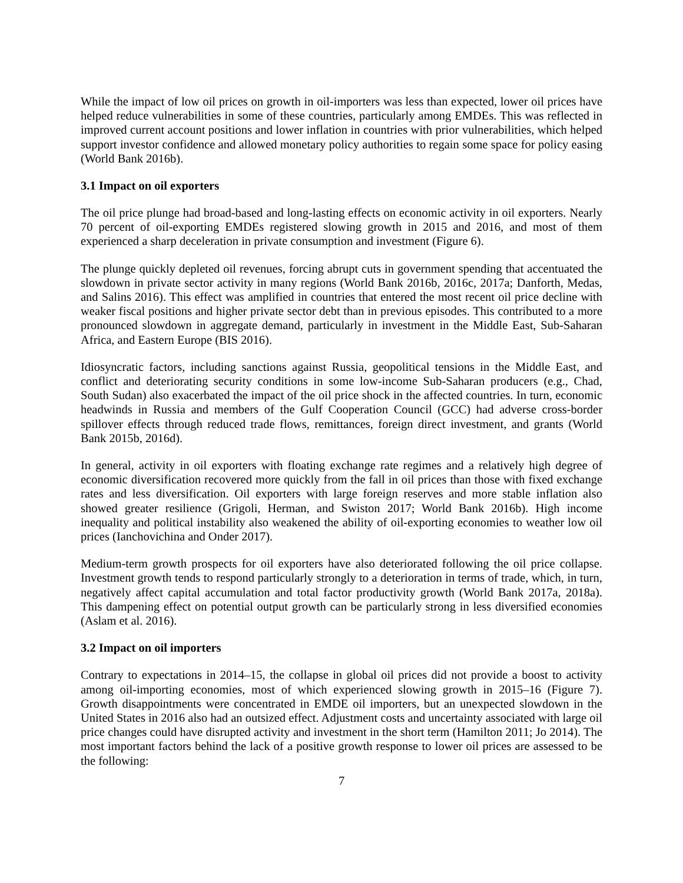While the impact of low oil prices on growth in oil-importers was less than expected, lower oil prices have helped reduce vulnerabilities in some of these countries, particularly among EMDEs. This was reflected in improved current account positions and lower inflation in countries with prior vulnerabilities, which helped support investor confidence and allowed monetary policy authorities to regain some space for policy easing (World Bank 2016b).
3.1 Impact on oil exporters
The oil price plunge had broad-based and long-lasting effects on economic activity in oil exporters. Nearly 70 percent of oil-exporting EMDEs registered slowing growth in 2015 and 2016, and most of them experienced a sharp deceleration in private consumption and investment (Figure 6).
The plunge quickly depleted oil revenues, forcing abrupt cuts in government spending that accentuated the slowdown in private sector activity in many regions (World Bank 2016b, 2016c, 2017a; Danforth, Medas, and Salins 2016). This effect was amplified in countries that entered the most recent oil price decline with weaker fiscal positions and higher private sector debt than in previous episodes. This contributed to a more pronounced slowdown in aggregate demand, particularly in investment in the Middle East, Sub-Saharan Africa, and Eastern Europe (BIS 2016).
Idiosyncratic factors, including sanctions against Russia, geopolitical tensions in the Middle East, and conflict and deteriorating security conditions in some low-income Sub-Saharan producers (e.g., Chad, South Sudan) also exacerbated the impact of the oil price shock in the affected countries. In turn, economic headwinds in Russia and members of the Gulf Cooperation Council (GCC) had adverse cross-border spillover effects through reduced trade flows, remittances, foreign direct investment, and grants (World Bank 2015b, 2016d).
In general, activity in oil exporters with floating exchange rate regimes and a relatively high degree of economic diversification recovered more quickly from the fall in oil prices than those with fixed exchange rates and less diversification. Oil exporters with large foreign reserves and more stable inflation also showed greater resilience (Grigoli, Herman, and Swiston 2017; World Bank 2016b). High income inequality and political instability also weakened the ability of oil-exporting economies to weather low oil prices (Ianchovichina and Onder 2017).
Medium-term growth prospects for oil exporters have also deteriorated following the oil price collapse. Investment growth tends to respond particularly strongly to a deterioration in terms of trade, which, in turn, negatively affect capital accumulation and total factor productivity growth (World Bank 2017a, 2018a). This dampening effect on potential output growth can be particularly strong in less diversified economies (Aslam et al. 2016).
3.2 Impact on oil importers
Contrary to expectations in 2014–15, the collapse in global oil prices did not provide a boost to activity among oil-importing economies, most of which experienced slowing growth in 2015–16 (Figure 7). Growth disappointments were concentrated in EMDE oil importers, but an unexpected slowdown in the United States in 2016 also had an outsized effect. Adjustment costs and uncertainty associated with large oil price changes could have disrupted activity and investment in the short term (Hamilton 2011; Jo 2014). The most important factors behind the lack of a positive growth response to lower oil prices are assessed to be the following:
7